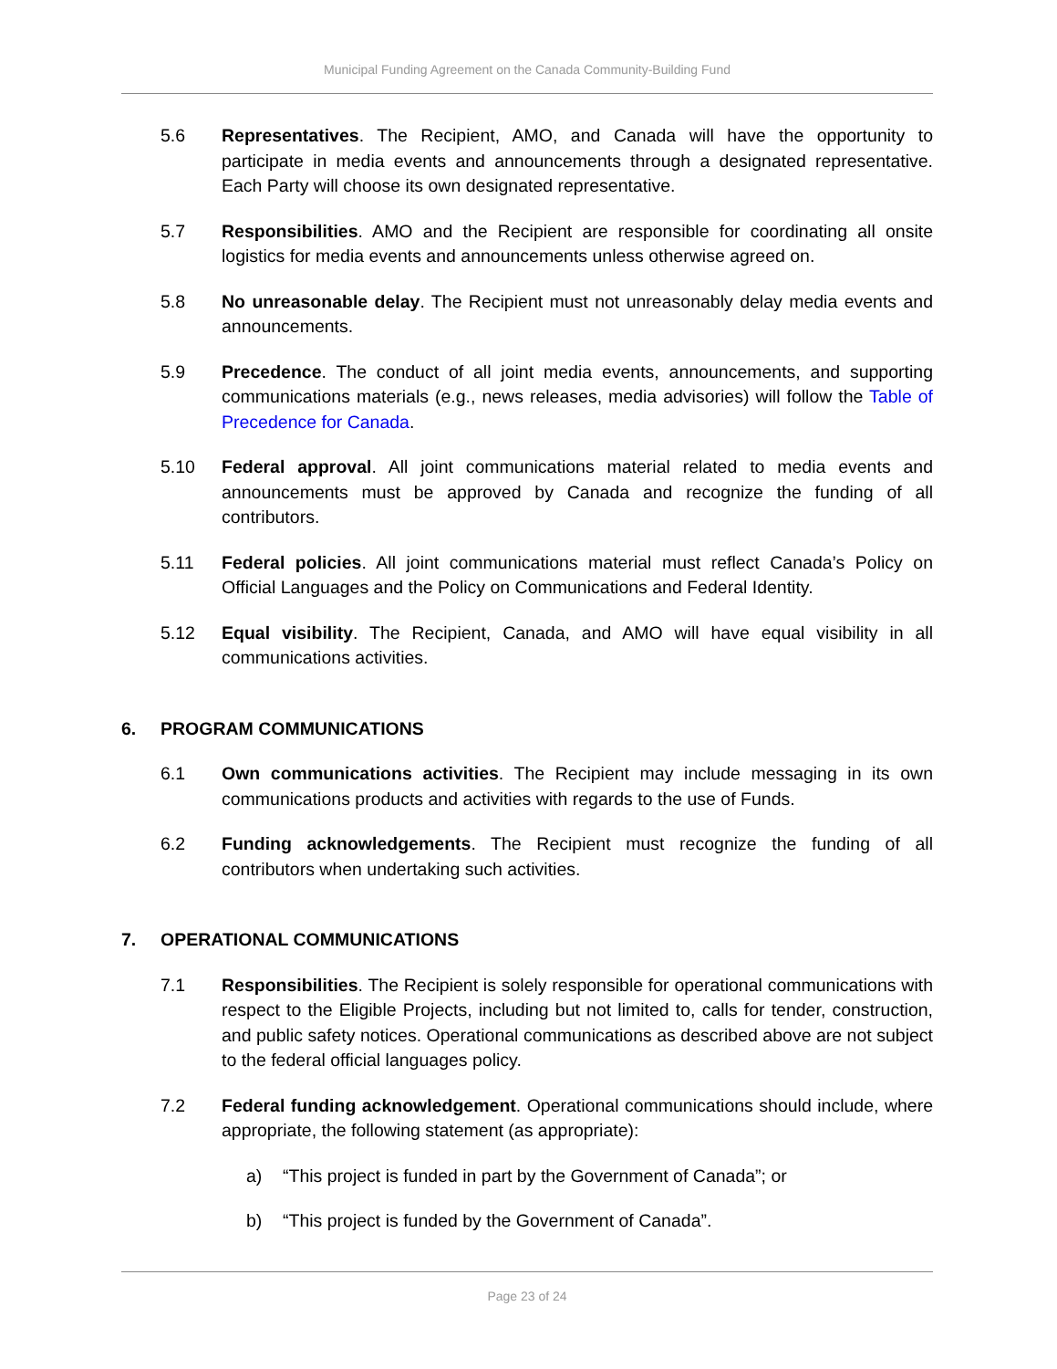Municipal Funding Agreement on the Canada Community-Building Fund
5.6 Representatives. The Recipient, AMO, and Canada will have the opportunity to participate in media events and announcements through a designated representative. Each Party will choose its own designated representative.
5.7 Responsibilities. AMO and the Recipient are responsible for coordinating all onsite logistics for media events and announcements unless otherwise agreed on.
5.8 No unreasonable delay. The Recipient must not unreasonably delay media events and announcements.
5.9 Precedence. The conduct of all joint media events, announcements, and supporting communications materials (e.g., news releases, media advisories) will follow the Table of Precedence for Canada.
5.10 Federal approval. All joint communications material related to media events and announcements must be approved by Canada and recognize the funding of all contributors.
5.11 Federal policies. All joint communications material must reflect Canada’s Policy on Official Languages and the Policy on Communications and Federal Identity.
5.12 Equal visibility. The Recipient, Canada, and AMO will have equal visibility in all communications activities.
6. PROGRAM COMMUNICATIONS
6.1 Own communications activities. The Recipient may include messaging in its own communications products and activities with regards to the use of Funds.
6.2 Funding acknowledgements. The Recipient must recognize the funding of all contributors when undertaking such activities.
7. OPERATIONAL COMMUNICATIONS
7.1 Responsibilities. The Recipient is solely responsible for operational communications with respect to the Eligible Projects, including but not limited to, calls for tender, construction, and public safety notices. Operational communications as described above are not subject to the federal official languages policy.
7.2 Federal funding acknowledgement. Operational communications should include, where appropriate, the following statement (as appropriate):
a) “This project is funded in part by the Government of Canada”; or
b) “This project is funded by the Government of Canada”.
Page 23 of 24